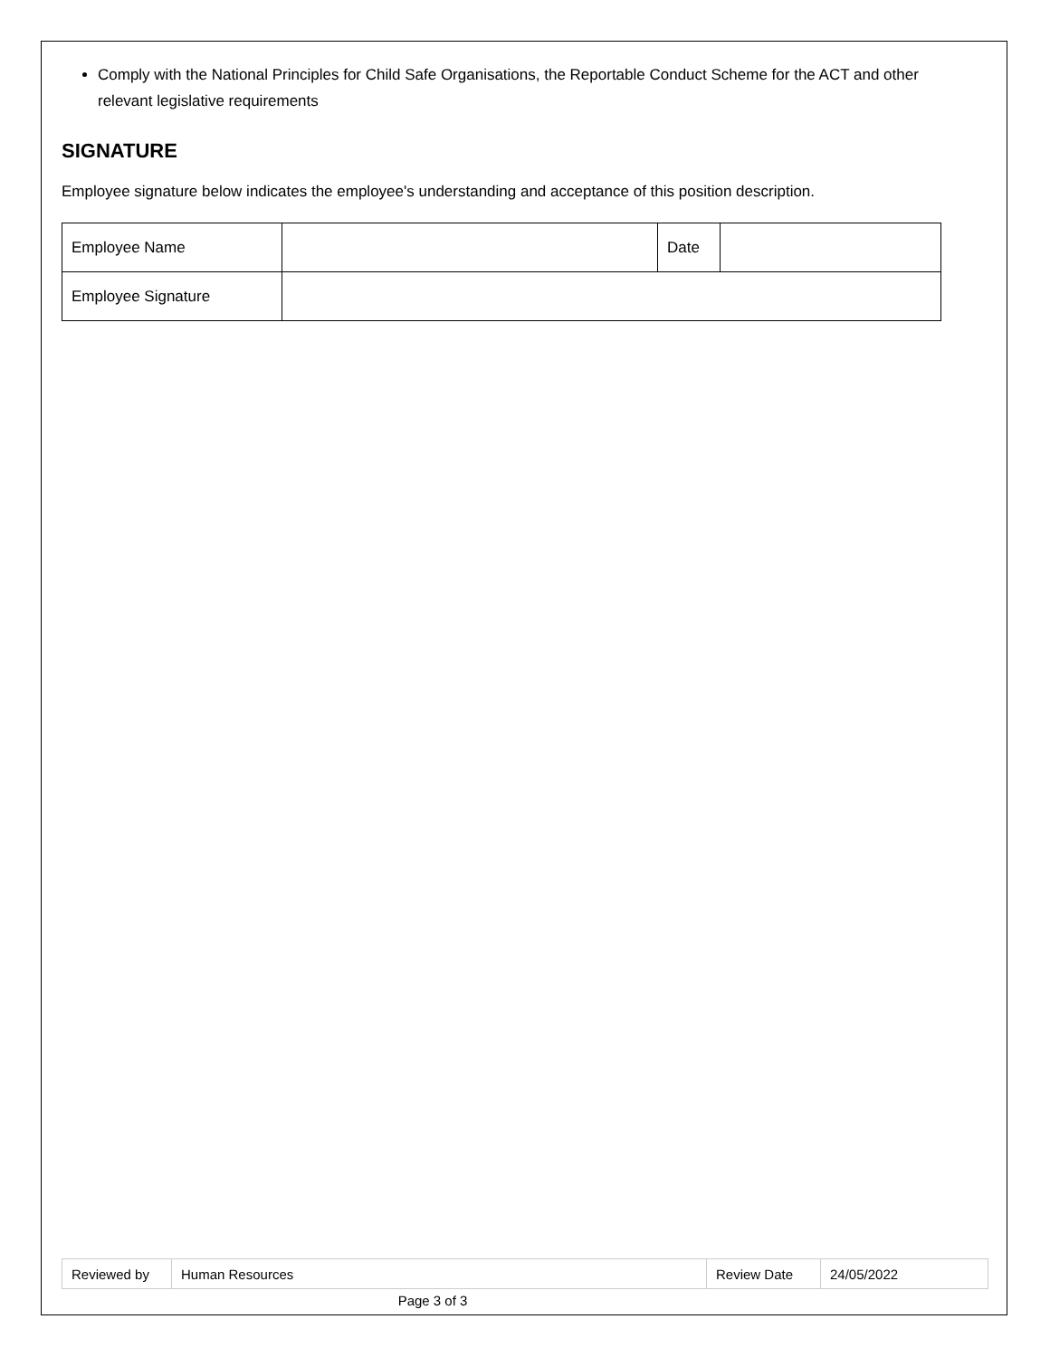Comply with the National Principles for Child Safe Organisations, the Reportable Conduct Scheme for the ACT and other relevant legislative requirements
SIGNATURE
Employee signature below indicates the employee's understanding and acceptance of this position description.
| Employee Name | | Date | |
| Employee Signature | | | |
| Reviewed by | Human Resources | Review Date | 24/05/2022 |
Page 3 of 3